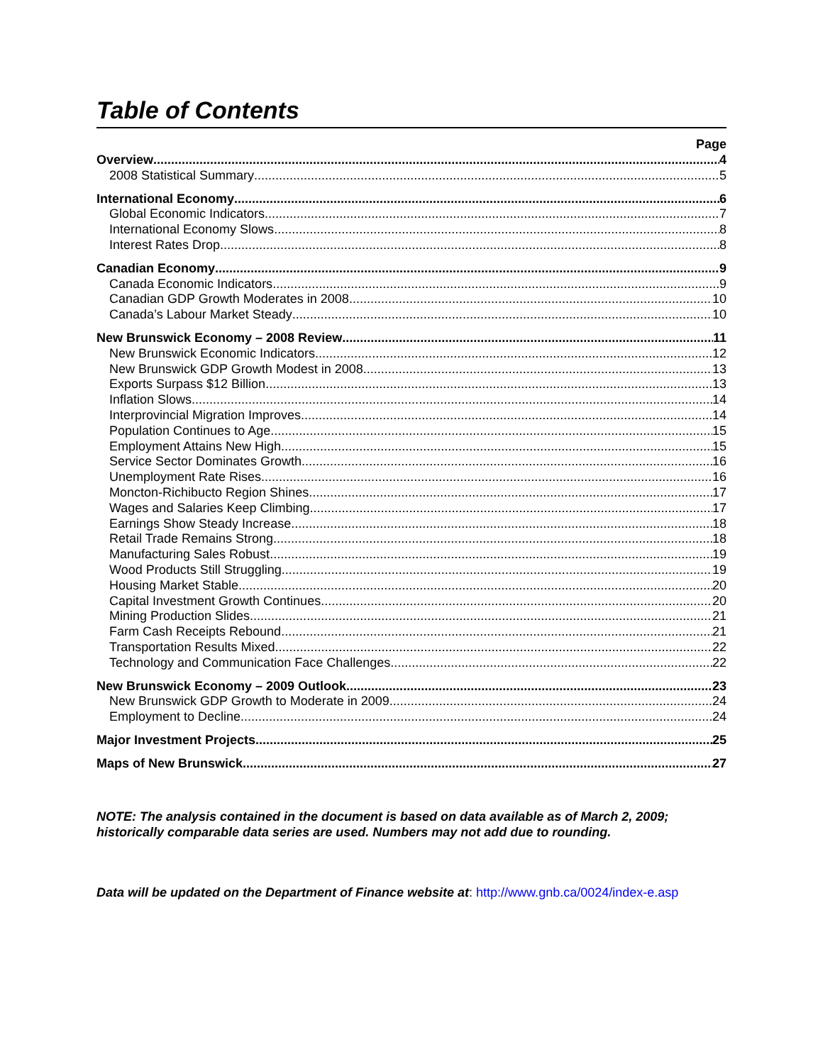Table of Contents
Page
Overview 4
2008 Statistical Summary 5
International Economy 6
Global Economic Indicators 7
International Economy Slows 8
Interest Rates Drop 8
Canadian Economy 9
Canada Economic Indicators 9
Canadian GDP Growth Moderates in 2008 10
Canada’s Labour Market Steady 10
New Brunswick Economy – 2008 Review 11
New Brunswick Economic Indicators 12
New Brunswick GDP Growth Modest in 2008 13
Exports Surpass $12 Billion 13
Inflation Slows 14
Interprovincial Migration Improves 14
Population Continues to Age 15
Employment Attains New High 15
Service Sector Dominates Growth 16
Unemployment Rate Rises 16
Moncton-Richibucto Region Shines 17
Wages and Salaries Keep Climbing 17
Earnings Show Steady Increase 18
Retail Trade Remains Strong 18
Manufacturing Sales Robust 19
Wood Products Still Struggling 19
Housing Market Stable 20
Capital Investment Growth Continues 20
Mining Production Slides 21
Farm Cash Receipts Rebound 21
Transportation Results Mixed 22
Technology and Communication Face Challenges 22
New Brunswick Economy – 2009 Outlook 23
New Brunswick GDP Growth to Moderate in 2009 24
Employment to Decline 24
Major Investment Projects 25
Maps of New Brunswick 27
NOTE: The analysis contained in the document is based on data available as of March 2, 2009; historically comparable data series are used. Numbers may not add due to rounding.
Data will be updated on the Department of Finance website at: http://www.gnb.ca/0024/index-e.asp